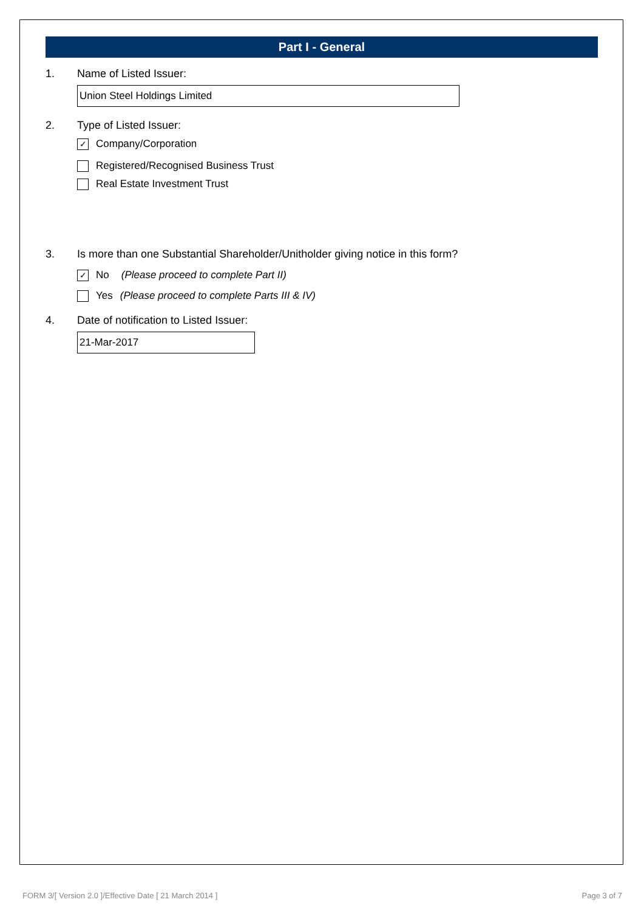Part I - General
1. Name of Listed Issuer:
Union Steel Holdings Limited
2. Type of Listed Issuer:
✓ Company/Corporation
Registered/Recognised Business Trust
Real Estate Investment Trust
3. Is more than one Substantial Shareholder/Unitholder giving notice in this form?
✓ No (Please proceed to complete Part II)
Yes (Please proceed to complete Parts III & IV)
4. Date of notification to Listed Issuer:
21-Mar-2017
FORM 3/[ Version 2.0 ]/Effective Date [ 21 March 2014 ] Page 3 of 7